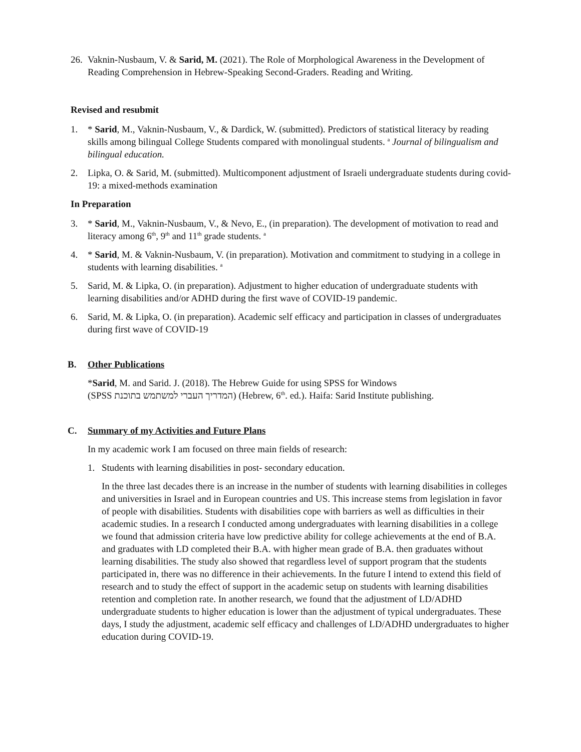26. Vaknin-Nusbaum, V. & Sarid, M. (2021). The Role of Morphological Awareness in the Development of Reading Comprehension in Hebrew-Speaking Second-Graders. Reading and Writing.
Revised and resubmit
1. * Sarid, M., Vaknin-Nusbaum, V., & Dardick, W. (submitted). Predictors of statistical literacy by reading skills among bilingual College Students compared with monolingual students. <sup>a</sup> Journal of bilingualism and bilingual education.
2. Lipka, O. & Sarid, M. (submitted). Multicomponent adjustment of Israeli undergraduate students during covid-19: a mixed-methods examination
In Preparation
3. * Sarid, M., Vaknin-Nusbaum, V., & Nevo, E., (in preparation). The development of motivation to read and literacy among 6<sup>th</sup>, 9<sup>th</sup> and 11<sup>th</sup> grade students. <sup>a</sup>
4. * Sarid, M. & Vaknin-Nusbaum, V. (in preparation). Motivation and commitment to studying in a college in students with learning disabilities. <sup>a</sup>
5. Sarid, M. & Lipka, O. (in preparation). Adjustment to higher education of undergraduate students with learning disabilities and/or ADHD during the first wave of COVID-19 pandemic.
6. Sarid, M. & Lipka, O. (in preparation). Academic self efficacy and participation in classes of undergraduates during first wave of COVID-19
B. Other Publications
*Sarid, M. and Sarid. J. (2018). The Hebrew Guide for using SPSS for Windows
(SPSS המדריך העברי למשתמש בתוכנת) (Hebrew, 6<sup>th</sup>. ed.). Haifa: Sarid Institute publishing.
C. Summary of my Activities and Future Plans
In my academic work I am focused on three main fields of research:
1. Students with learning disabilities in post- secondary education.
In the three last decades there is an increase in the number of students with learning disabilities in colleges and universities in Israel and in European countries and US. This increase stems from legislation in favor of people with disabilities. Students with disabilities cope with barriers as well as difficulties in their academic studies. In a research I conducted among undergraduates with learning disabilities in a college we found that admission criteria have low predictive ability for college achievements at the end of B.A. and graduates with LD completed their B.A. with higher mean grade of B.A. then graduates without learning disabilities. The study also showed that regardless level of support program that the students participated in, there was no difference in their achievements. In the future I intend to extend this field of research and to study the effect of support in the academic setup on students with learning disabilities retention and completion rate. In another research, we found that the adjustment of LD/ADHD undergraduate students to higher education is lower than the adjustment of typical undergraduates. These days, I study the adjustment, academic self efficacy and challenges of LD/ADHD undergraduates to higher education during COVID-19.